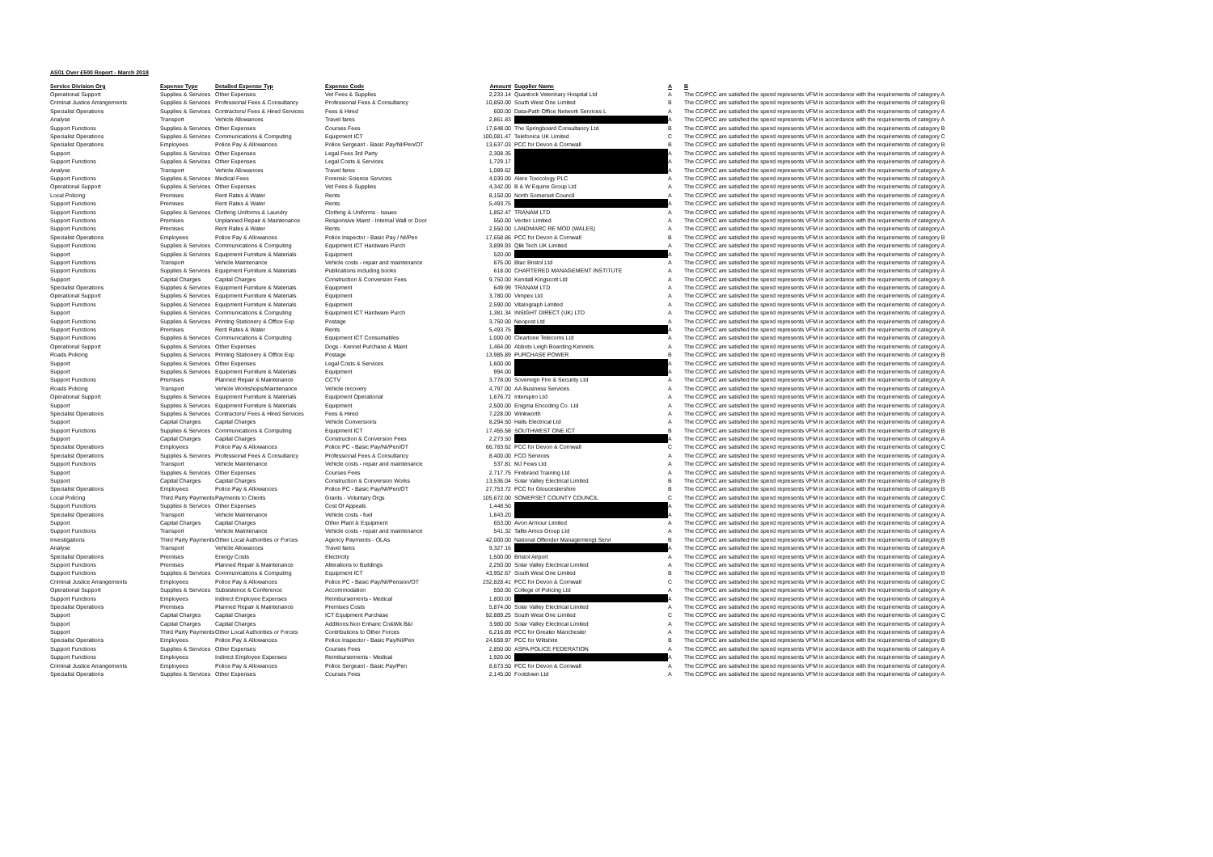AS01 Over £500 Report - March 2018
| Service Division Org | Expense Type | Detailed Expense Typ | Expense Code | Amount | Supplier Name | A | B |
| --- | --- | --- | --- | --- | --- | --- | --- |
| Operational Support | Supplies & Services | Other Expenses | Vet Fees & Supplies | 2,233.14 | Quantock Veterinary Hospital Ltd | A | The CC/PCC are satisfied the spend represents VFM in accordance with the requirements of category A |
| Criminal Justice Arrangements | Supplies & Services | Professional Fees & Consultancy | Professional Fees & Consultancy | 10,850.00 | South West One Limited | B | The CC/PCC are satisfied the spend represents VFM in accordance with the requirements of category B |
| Specialist Operations | Supplies & Services | Contractors/ Fees & Hired Services | Fees & Hired | 600.00 | Data-Path Office Network Services L | A | The CC/PCC are satisfied the spend represents VFM in accordance with the requirements of category A |
| Analyse | Transport | Vehicle Allowances | Travel fares | 2,861.83 | | A | The CC/PCC are satisfied the spend represents VFM in accordance with the requirements of category A |
| Support Functions | Supplies & Services | Other Expenses | Courses Fees | 17,648.00 | The Springboard Consultancy Ltd | B | The CC/PCC are satisfied the spend represents VFM in accordance with the requirements of category B |
| Specialist Operations | Supplies & Services | Communications & Computing | Equipment ICT | 100,081.47 | Telefonica UK Limited | C | The CC/PCC are satisfied the spend represents VFM in accordance with the requirements of category C |
| Specialist Operations | Employees | Police Pay & Allowances | Police Sergeant - Basic Pay/NI/Pen/OT | 13,637.03 | PCC for Devon & Cornwall | B | The CC/PCC are satisfied the spend represents VFM in accordance with the requirements of category B |
| Support | Supplies & Services | Other Expenses | Legal Fees 3rd Party | 2,308.35 | | A | The CC/PCC are satisfied the spend represents VFM in accordance with the requirements of category A |
| Support Functions | Supplies & Services | Other Expenses | Legal Costs & Services | 1,729.17 | | A | The CC/PCC are satisfied the spend represents VFM in accordance with the requirements of category A |
| Analyse | Transport | Vehicle Allowances | Travel fares | 1,089.62 | | A | The CC/PCC are satisfied the spend represents VFM in accordance with the requirements of category A |
| Support Functions | Supplies & Services | Medical Fees | Forensic Science Services | 4,030.00 | Alere Toxicology PLC | A | The CC/PCC are satisfied the spend represents VFM in accordance with the requirements of category A |
| Operational Support | Supplies & Services | Other Expenses | Vet Fees & Supplies | 4,342.00 | B & W Equine Group Ltd | A | The CC/PCC are satisfied the spend represents VFM in accordance with the requirements of category A |
| Local Policing | Premises | Rent Rates & Water | Rents | 8,150.00 | North Somerset Council | A | The CC/PCC are satisfied the spend represents VFM in accordance with the requirements of category A |
| Support Functions | Premises | Rent Rates & Water | Rents | 5,493.75 | | A | The CC/PCC are satisfied the spend represents VFM in accordance with the requirements of category A |
| Support Functions | Supplies & Services | Clothing Uniforms & Laundry | Clothing & Uniforms - Issues | 1,852.47 | TRANAM LTD | A | The CC/PCC are satisfied the spend represents VFM in accordance with the requirements of category A |
| Support Functions | Premises | Unplanned Repair & Maintenance | Responsive Maint - Internal Wall or Door | 550.00 | Vectec Limited | A | The CC/PCC are satisfied the spend represents VFM in accordance with the requirements of category A |
| Support Functions | Premises | Rent Rates & Water | Rents | 2,550.00 | LANDMARC RE MOD (WALES) | A | The CC/PCC are satisfied the spend represents VFM in accordance with the requirements of category A |
| Specialist Operations | Employees | Police Pay & Allowances | Police Inspector - Basic Pay / NI/Pen | 17,658.86 | PCC for Devon & Cornwall | B | The CC/PCC are satisfied the spend represents VFM in accordance with the requirements of category B |
| Support Functions | Supplies & Services | Communications & Computing | Equipment ICT Hardware Purch | 3,899.93 | Qlik Tech UK Limited | A | The CC/PCC are satisfied the spend represents VFM in accordance with the requirements of category A |
| Support | Supplies & Services | Equipment Furniture & Materials | Equipment | 520.00 | | A | The CC/PCC are satisfied the spend represents VFM in accordance with the requirements of category A |
| Support Functions | Transport | Vehicle Maintenance | Vehicle costs - repair and maintenance | 675.00 | Btac Bristol Ltd | A | The CC/PCC are satisfied the spend represents VFM in accordance with the requirements of category A |
| Support Functions | Supplies & Services | Equipment Furniture & Materials | Publications including books | 618.00 | CHARTERED MANAGEMENT INSTITUTE | A | The CC/PCC are satisfied the spend represents VFM in accordance with the requirements of category A |
| Support | Capital Charges | Capital Charges | Construction & Conversion Fees | 9,750.00 | Kendall Kingscott Ltd | A | The CC/PCC are satisfied the spend represents VFM in accordance with the requirements of category A |
| Specialist Operations | Supplies & Services | Equipment Furniture & Materials | Equipment | 649.99 | TRANAM LTD | A | The CC/PCC are satisfied the spend represents VFM in accordance with the requirements of category A |
| Operational Support | Supplies & Services | Equipment Furniture & Materials | Equipment | 3,780.00 | Vimpex Ltd | A | The CC/PCC are satisfied the spend represents VFM in accordance with the requirements of category A |
| Support Functions | Supplies & Services | Equipment Furniture & Materials | Equipment | 2,590.00 | Vitalograph Limited | A | The CC/PCC are satisfied the spend represents VFM in accordance with the requirements of category A |
| Support | Supplies & Services | Communications & Computing | Equipment ICT Hardware Purch | 1,381.34 | INSIGHT DIRECT (UK) LTD | A | The CC/PCC are satisfied the spend represents VFM in accordance with the requirements of category A |
| Support Functions | Supplies & Services | Printing Stationery & Office Exp | Postage | 3,750.00 | Neopost Ltd | A | The CC/PCC are satisfied the spend represents VFM in accordance with the requirements of category A |
| Support Functions | Premises | Rent Rates & Water | Rents | 5,493.75 | | A | The CC/PCC are satisfied the spend represents VFM in accordance with the requirements of category A |
| Support Functions | Supplies & Services | Communications & Computing | Equipment ICT Consumables | 1,000.00 | Cleartone Telecoms Ltd | A | The CC/PCC are satisfied the spend represents VFM in accordance with the requirements of category A |
| Operational Support | Supplies & Services | Other Expenses | Dogs - Kennel Purchase & Maint | 1,464.00 | Abbots Leigh Boarding Kennels | A | The CC/PCC are satisfied the spend represents VFM in accordance with the requirements of category A |
| Roads Policing | Supplies & Services | Printing Stationery & Office Exp | Postage | 13,985.89 | PURCHASE POWER | B | The CC/PCC are satisfied the spend represents VFM in accordance with the requirements of category B |
| Support | Supplies & Services | Other Expenses | Legal Costs & Services | 1,600.00 | | A | The CC/PCC are satisfied the spend represents VFM in accordance with the requirements of category A |
| Support | Supplies & Services | Equipment Furniture & Materials | Equipment | 994.00 | | A | The CC/PCC are satisfied the spend represents VFM in accordance with the requirements of category A |
| Support Functions | Premises | Planned Repair & Maintenance | CCTV | 3,778.00 | Sovereign Fire & Security Ltd | A | The CC/PCC are satisfied the spend represents VFM in accordance with the requirements of category A |
| Roads Policing | Transport | Vehicle Workshops/Maintenance | Vehicle recovery | 4,797.00 | AA Business Services | A | The CC/PCC are satisfied the spend represents VFM in accordance with the requirements of category A |
| Operational Support | Supplies & Services | Equipment Furniture & Materials | Equipment Operational | 1,676.72 | Interspiro Ltd | A | The CC/PCC are satisfied the spend represents VFM in accordance with the requirements of category A |
| Support | Supplies & Services | Equipment Furniture & Materials | Equipment | 2,500.00 | Enigma Encoding Co. Ltd | A | The CC/PCC are satisfied the spend represents VFM in accordance with the requirements of category A |
| Specialist Operations | Supplies & Services | Contractors/ Fees & Hired Services | Fees & Hired | 7,228.00 | Winkworth | A | The CC/PCC are satisfied the spend represents VFM in accordance with the requirements of category A |
| Support | Capital Charges | Capital Charges | Vehicle Conversions | 8,294.50 | Halls Electrical Ltd | A | The CC/PCC are satisfied the spend represents VFM in accordance with the requirements of category A |
| Support Functions | Supplies & Services | Communications & Computing | Equipment ICT | 17,455.58 | SOUTHWEST ONE ICT | B | The CC/PCC are satisfied the spend represents VFM in accordance with the requirements of category B |
| Support | Capital Charges | Capital Charges | Construction & Conversion Fees | 2,273.50 | | A | The CC/PCC are satisfied the spend represents VFM in accordance with the requirements of category A |
| Specialist Operations | Employees | Police Pay & Allowances | Police PC - Basic Pay/NI/Pen/OT | 66,783.62 | PCC for Devon & Cornwall | C | The CC/PCC are satisfied the spend represents VFM in accordance with the requirements of category C |
| Specialist Operations | Supplies & Services | Professional Fees & Consultancy | Professional Fees & Consultancy | 8,400.00 | FCO Services | A | The CC/PCC are satisfied the spend represents VFM in accordance with the requirements of category A |
| Support Functions | Transport | Vehicle Maintenance | Vehicle costs - repair and maintenance | 537.81 | MJ Fews Ltd | A | The CC/PCC are satisfied the spend represents VFM in accordance with the requirements of category A |
| Support | Supplies & Services | Other Expenses | Courses Fees | 2,717.75 | Firebrand Training Ltd | A | The CC/PCC are satisfied the spend represents VFM in accordance with the requirements of category A |
| Support | Capital Charges | Capital Charges | Construction & Conversion Works | 13,536.04 | Solar Valley Electrical Limited | B | The CC/PCC are satisfied the spend represents VFM in accordance with the requirements of category B |
| Specialist Operations | Employees | Police Pay & Allowances | Police PC - Basic Pay/NI/Pen/OT | 27,753.72 | PCC for Gloucestershire | B | The CC/PCC are satisfied the spend represents VFM in accordance with the requirements of category B |
| Local Policing | Third Party Payments | Payments to Clients | Grants - Voluntary Orgs | 105,672.00 | SOMERSET COUNTY COUNCIL | C | The CC/PCC are satisfied the spend represents VFM in accordance with the requirements of category C |
| Support Functions | Supplies & Services | Other Expenses | Cost Of Appeals | 1,448.50 | | A | The CC/PCC are satisfied the spend represents VFM in accordance with the requirements of category A |
| Specialist Operations | Transport | Vehicle Maintenance | Vehicle costs - fuel | 1,843.20 | | A | The CC/PCC are satisfied the spend represents VFM in accordance with the requirements of category A |
| Support | Capital Charges | Capital Charges | Other Plant & Equipment | 653.00 | Avon Armour Limited | A | The CC/PCC are satisfied the spend represents VFM in accordance with the requirements of category A |
| Support Functions | Transport | Vehicle Maintenance | Vehicle costs - repair and maintenance | 541.32 | Tallis Amos Group Ltd | A | The CC/PCC are satisfied the spend represents VFM in accordance with the requirements of category A |
| Investigations | Third Party Payments | Other Local Authorities or Forces | Agency Payments - OLAs | 42,000.00 | National Offender Managemengt Servi | B | The CC/PCC are satisfied the spend represents VFM in accordance with the requirements of category B |
| Analyse | Transport | Vehicle Allowances | Travel fares | 9,327.16 | | A | The CC/PCC are satisfied the spend represents VFM in accordance with the requirements of category A |
| Specialist Operations | Premises | Energy Costs | Electricity | 1,500.00 | Bristol Airport | A | The CC/PCC are satisfied the spend represents VFM in accordance with the requirements of category A |
| Support Functions | Premises | Planned Repair & Maintenance | Alterations to Buildings | 2,250.00 | Solar Valley Electrical Limited | A | The CC/PCC are satisfied the spend represents VFM in accordance with the requirements of category A |
| Support Functions | Supplies & Services | Communications & Computing | Equipment ICT | 43,952.67 | South West One Limited | B | The CC/PCC are satisfied the spend represents VFM in accordance with the requirements of category B |
| Criminal Justice Arrangements | Employees | Police Pay & Allowances | Police PC - Basic Pay/NI/Pension/OT | 232,828.41 | PCC for Devon & Cornwall | C | The CC/PCC are satisfied the spend represents VFM in accordance with the requirements of category C |
| Operational Support | Supplies & Services | Subsistence & Conference | Accommodation | 550.00 | College of Policing Ltd | A | The CC/PCC are satisfied the spend represents VFM in accordance with the requirements of category A |
| Support Functions | Employees | Indirect Employee Expenses | Reimbursements - Medical | 1,800.00 | | A | The CC/PCC are satisfied the spend represents VFM in accordance with the requirements of category A |
| Specialist Operations | Premises | Planned Repair & Maintenance | Premises Costs | 5,874.00 | Solar Valley Electrical Limited | A | The CC/PCC are satisfied the spend represents VFM in accordance with the requirements of category A |
| Support | Capital Charges | Capital Charges | ICT Equipment Purchase | 92,889.25 | South West One Limited | C | The CC/PCC are satisfied the spend represents VFM in accordance with the requirements of category C |
| Support | Capital Charges | Capital Charges | Additions:Non Enhanc Cn&Wk B&I | 3,980.00 | Solar Valley Electrical Limited | A | The CC/PCC are satisfied the spend represents VFM in accordance with the requirements of category A |
| Support | Third Party Payments | Other Local Authorities or Forces | Contributions to Other Forces | 6,216.89 | PCC for Greater Manchester | A | The CC/PCC are satisfied the spend represents VFM in accordance with the requirements of category A |
| Specialist Operations | Employees | Police Pay & Allowances | Police Inspector - Basic Pay/NI/Pen | 24,659.97 | PCC for Wiltshire | B | The CC/PCC are satisfied the spend represents VFM in accordance with the requirements of category B |
| Support Functions | Supplies & Services | Other Expenses | Courses Fees | 2,850.00 | ASPA POLICE FEDERATION | A | The CC/PCC are satisfied the spend represents VFM in accordance with the requirements of category A |
| Support Functions | Employees | Indirect Employee Expenses | Reimbursements - Medical | 1,920.00 | | A | The CC/PCC are satisfied the spend represents VFM in accordance with the requirements of category A |
| Criminal Justice Arrangements | Employees | Police Pay & Allowances | Police Sergeant - Basic Pay/Pen | 8,673.50 | PCC for Devon & Cornwall | A | The CC/PCC are satisfied the spend represents VFM in accordance with the requirements of category A |
| Specialist Operations | Supplies & Services | Other Expenses | Courses Fees | 2,145.00 | Footdown Ltd | A | The CC/PCC are satisfied the spend represents VFM in accordance with the requirements of category A |